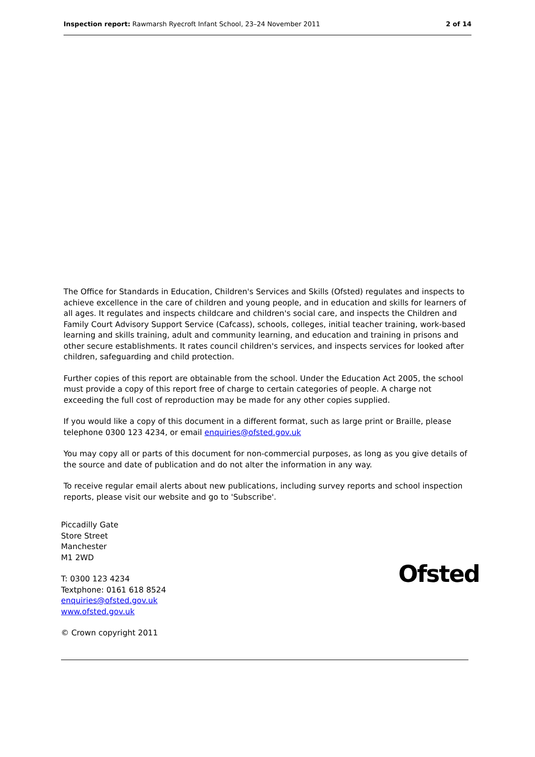Inspection report: Rawmarsh Ryecroft Infant School, 23–24 November 2011 2 of 14
The Office for Standards in Education, Children's Services and Skills (Ofsted) regulates and inspects to achieve excellence in the care of children and young people, and in education and skills for learners of all ages. It regulates and inspects childcare and children's social care, and inspects the Children and Family Court Advisory Support Service (Cafcass), schools, colleges, initial teacher training, work-based learning and skills training, adult and community learning, and education and training in prisons and other secure establishments. It rates council children's services, and inspects services for looked after children, safeguarding and child protection.
Further copies of this report are obtainable from the school. Under the Education Act 2005, the school must provide a copy of this report free of charge to certain categories of people. A charge not exceeding the full cost of reproduction may be made for any other copies supplied.
If you would like a copy of this document in a different format, such as large print or Braille, please telephone 0300 123 4234, or email enquiries@ofsted.gov.uk
You may copy all or parts of this document for non-commercial purposes, as long as you give details of the source and date of publication and do not alter the information in any way.
To receive regular email alerts about new publications, including survey reports and school inspection reports, please visit our website and go to 'Subscribe'.
Piccadilly Gate
Store Street
Manchester
M1 2WD
T: 0300 123 4234
Textphone: 0161 618 8524
enquiries@ofsted.gov.uk
www.ofsted.gov.uk
© Crown copyright 2011
Ofsted